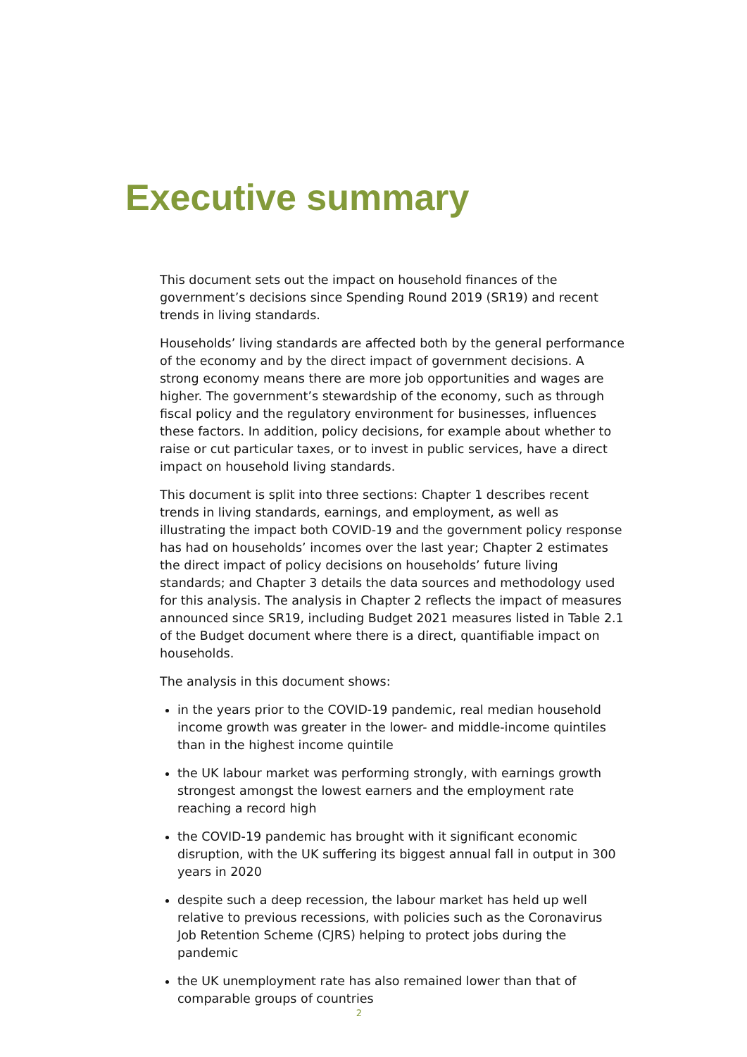Executive summary
This document sets out the impact on household finances of the government’s decisions since Spending Round 2019 (SR19) and recent trends in living standards.
Households’ living standards are affected both by the general performance of the economy and by the direct impact of government decisions. A strong economy means there are more job opportunities and wages are higher. The government’s stewardship of the economy, such as through fiscal policy and the regulatory environment for businesses, influences these factors. In addition, policy decisions, for example about whether to raise or cut particular taxes, or to invest in public services, have a direct impact on household living standards.
This document is split into three sections: Chapter 1 describes recent trends in living standards, earnings, and employment, as well as illustrating the impact both COVID-19 and the government policy response has had on households’ incomes over the last year; Chapter 2 estimates the direct impact of policy decisions on households’ future living standards; and Chapter 3 details the data sources and methodology used for this analysis. The analysis in Chapter 2 reflects the impact of measures announced since SR19, including Budget 2021 measures listed in Table 2.1 of the Budget document where there is a direct, quantifiable impact on households.
The analysis in this document shows:
in the years prior to the COVID-19 pandemic, real median household income growth was greater in the lower- and middle-income quintiles than in the highest income quintile
the UK labour market was performing strongly, with earnings growth strongest amongst the lowest earners and the employment rate reaching a record high
the COVID-19 pandemic has brought with it significant economic disruption, with the UK suffering its biggest annual fall in output in 300 years in 2020
despite such a deep recession, the labour market has held up well relative to previous recessions, with policies such as the Coronavirus Job Retention Scheme (CJRS) helping to protect jobs during the pandemic
the UK unemployment rate has also remained lower than that of comparable groups of countries
2